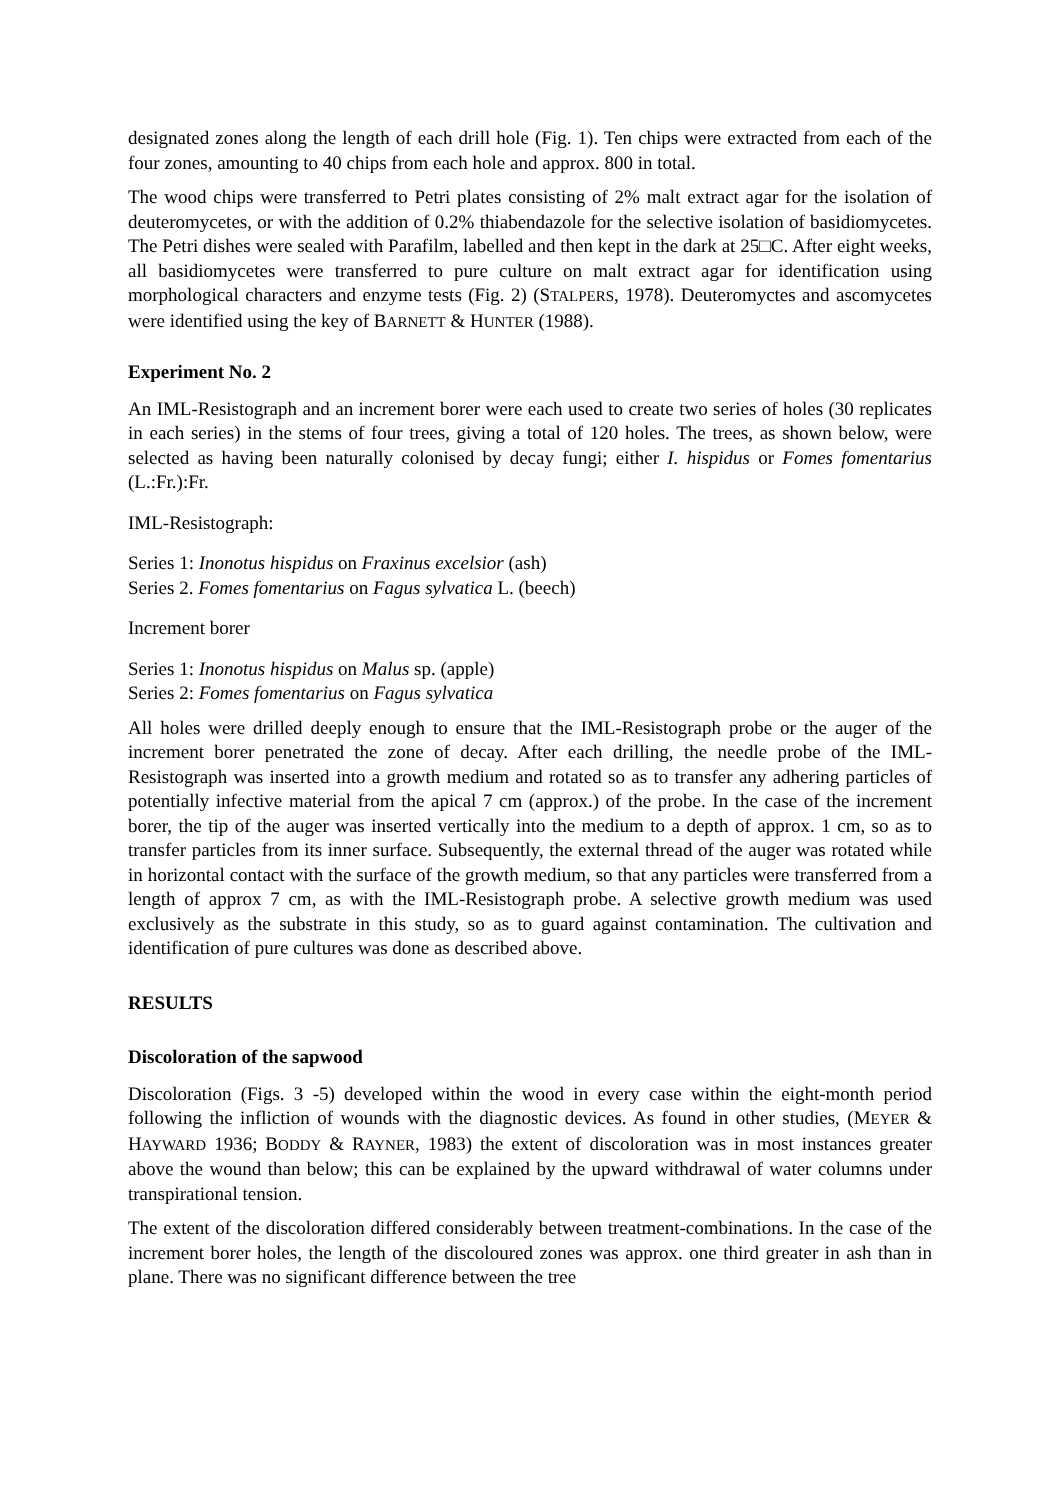designated zones along the length of each drill hole (Fig. 1). Ten chips were extracted from each of the four zones, amounting to 40 chips from each hole and approx. 800 in total.
The wood chips were transferred to Petri plates consisting of 2% malt extract agar for the isolation of deuteromycetes, or with the addition of 0.2% thiabendazole for the selective isolation of basidiomycetes. The Petri dishes were sealed with Parafilm, labelled and then kept in the dark at 25□C. After eight weeks, all basidiomycetes were transferred to pure culture on malt extract agar for identification using morphological characters and enzyme tests (Fig. 2) (STALPERS, 1978). Deuteromyctes and ascomycetes were identified using the key of BARNETT & HUNTER (1988).
Experiment No. 2
An IML-Resistograph and an increment borer were each used to create two series of holes (30 replicates in each series) in the stems of four trees, giving a total of 120 holes. The trees, as shown below, were selected as having been naturally colonised by decay fungi; either I. hispidus or Fomes fomentarius (L.:Fr.):Fr.
IML-Resistograph:
Series 1: Inonotus hispidus on Fraxinus excelsior (ash)
Series 2. Fomes fomentarius on Fagus sylvatica L. (beech)
Increment borer
Series 1: Inonotus hispidus on Malus sp. (apple)
Series 2: Fomes fomentarius on Fagus sylvatica
All holes were drilled deeply enough to ensure that the IML-Resistograph probe or the auger of the increment borer penetrated the zone of decay. After each drilling, the needle probe of the IML-Resistograph was inserted into a growth medium and rotated so as to transfer any adhering particles of potentially infective material from the apical 7 cm (approx.) of the probe. In the case of the increment borer, the tip of the auger was inserted vertically into the medium to a depth of approx. 1 cm, so as to transfer particles from its inner surface. Subsequently, the external thread of the auger was rotated while in horizontal contact with the surface of the growth medium, so that any particles were transferred from a length of approx 7 cm, as with the IML-Resistograph probe. A selective growth medium was used exclusively as the substrate in this study, so as to guard against contamination. The cultivation and identification of pure cultures was done as described above.
RESULTS
Discoloration of the sapwood
Discoloration (Figs. 3 -5) developed within the wood in every case within the eight-month period following the infliction of wounds with the diagnostic devices. As found in other studies, (MEYER & HAYWARD 1936; BODDY & RAYNER, 1983) the extent of discoloration was in most instances greater above the wound than below; this can be explained by the upward withdrawal of water columns under transpirational tension.
The extent of the discoloration differed considerably between treatment-combinations. In the case of the increment borer holes, the length of the discoloured zones was approx. one third greater in ash than in plane. There was no significant difference between the tree